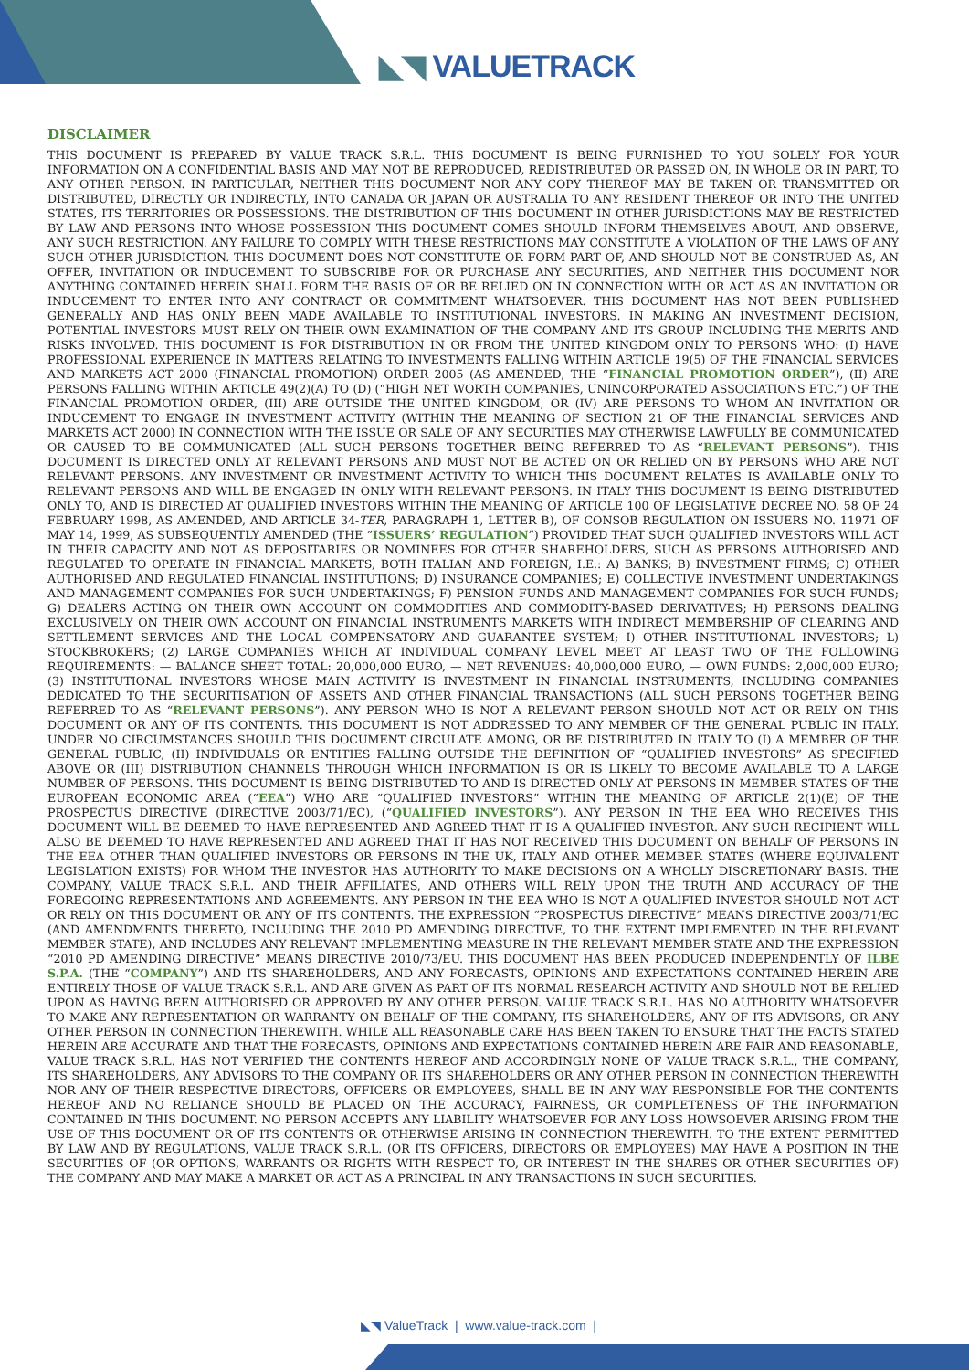◣◥ VALUETRACK
DISCLAIMER
THIS DOCUMENT IS PREPARED BY VALUE TRACK S.R.L. THIS DOCUMENT IS BEING FURNISHED TO YOU SOLELY FOR YOUR INFORMATION ON A CONFIDENTIAL BASIS AND MAY NOT BE REPRODUCED, REDISTRIBUTED OR PASSED ON, IN WHOLE OR IN PART, TO ANY OTHER PERSON. IN PARTICULAR, NEITHER THIS DOCUMENT NOR ANY COPY THEREOF MAY BE TAKEN OR TRANSMITTED OR DISTRIBUTED, DIRECTLY OR INDIRECTLY, INTO CANADA OR JAPAN OR AUSTRALIA TO ANY RESIDENT THEREOF OR INTO THE UNITED STATES, ITS TERRITORIES OR POSSESSIONS. THE DISTRIBUTION OF THIS DOCUMENT IN OTHER JURISDICTIONS MAY BE RESTRICTED BY LAW AND PERSONS INTO WHOSE POSSESSION THIS DOCUMENT COMES SHOULD INFORM THEMSELVES ABOUT, AND OBSERVE, ANY SUCH RESTRICTION. ANY FAILURE TO COMPLY WITH THESE RESTRICTIONS MAY CONSTITUTE A VIOLATION OF THE LAWS OF ANY SUCH OTHER JURISDICTION. THIS DOCUMENT DOES NOT CONSTITUTE OR FORM PART OF, AND SHOULD NOT BE CONSTRUED AS, AN OFFER, INVITATION OR INDUCEMENT TO SUBSCRIBE FOR OR PURCHASE ANY SECURITIES, AND NEITHER THIS DOCUMENT NOR ANYTHING CONTAINED HEREIN SHALL FORM THE BASIS OF OR BE RELIED ON IN CONNECTION WITH OR ACT AS AN INVITATION OR INDUCEMENT TO ENTER INTO ANY CONTRACT OR COMMITMENT WHATSOEVER. THIS DOCUMENT HAS NOT BEEN PUBLISHED GENERALLY AND HAS ONLY BEEN MADE AVAILABLE TO INSTITUTIONAL INVESTORS. IN MAKING AN INVESTMENT DECISION, POTENTIAL INVESTORS MUST RELY ON THEIR OWN EXAMINATION OF THE COMPANY AND ITS GROUP INCLUDING THE MERITS AND RISKS INVOLVED. THIS DOCUMENT IS FOR DISTRIBUTION IN OR FROM THE UNITED KINGDOM ONLY TO PERSONS WHO: (I) HAVE PROFESSIONAL EXPERIENCE IN MATTERS RELATING TO INVESTMENTS FALLING WITHIN ARTICLE 19(5) OF THE FINANCIAL SERVICES AND MARKETS ACT 2000 (FINANCIAL PROMOTION) ORDER 2005 (AS AMENDED, THE “FINANCIAL PROMOTION ORDER”), (II) ARE PERSONS FALLING WITHIN ARTICLE 49(2)(A) TO (D) (“HIGH NET WORTH COMPANIES, UNINCORPORATED ASSOCIATIONS ETC.”) OF THE FINANCIAL PROMOTION ORDER, (III) ARE OUTSIDE THE UNITED KINGDOM, OR (IV) ARE PERSONS TO WHOM AN INVITATION OR INDUCEMENT TO ENGAGE IN INVESTMENT ACTIVITY (WITHIN THE MEANING OF SECTION 21 OF THE FINANCIAL SERVICES AND MARKETS ACT 2000) IN CONNECTION WITH THE ISSUE OR SALE OF ANY SECURITIES MAY OTHERWISE LAWFULLY BE COMMUNICATED OR CAUSED TO BE COMMUNICATED (ALL SUCH PERSONS TOGETHER BEING REFERRED TO AS “RELEVANT PERSONS”). THIS DOCUMENT IS DIRECTED ONLY AT RELEVANT PERSONS AND MUST NOT BE ACTED ON OR RELIED ON BY PERSONS WHO ARE NOT RELEVANT PERSONS. ANY INVESTMENT OR INVESTMENT ACTIVITY TO WHICH THIS DOCUMENT RELATES IS AVAILABLE ONLY TO RELEVANT PERSONS AND WILL BE ENGAGED IN ONLY WITH RELEVANT PERSONS. IN ITALY THIS DOCUMENT IS BEING DISTRIBUTED ONLY TO, AND IS DIRECTED AT QUALIFIED INVESTORS WITHIN THE MEANING OF ARTICLE 100 OF LEGISLATIVE DECREE NO. 58 OF 24 FEBRUARY 1998, AS AMENDED, AND ARTICLE 34-TER, PARAGRAPH 1, LETTER B), OF CONSOB REGULATION ON ISSUERS NO. 11971 OF MAY 14, 1999, AS SUBSEQUENTLY AMENDED (THE “ISSUERS’ REGULATION”) PROVIDED THAT SUCH QUALIFIED INVESTORS WILL ACT IN THEIR CAPACITY AND NOT AS DEPOSITARIES OR NOMINEES FOR OTHER SHAREHOLDERS, SUCH AS PERSONS AUTHORISED AND REGULATED TO OPERATE IN FINANCIAL MARKETS, BOTH ITALIAN AND FOREIGN, I.E.: A) BANKS; B) INVESTMENT FIRMS; C) OTHER AUTHORISED AND REGULATED FINANCIAL INSTITUTIONS; D) INSURANCE COMPANIES; E) COLLECTIVE INVESTMENT UNDERTAKINGS AND MANAGEMENT COMPANIES FOR SUCH UNDERTAKINGS; F) PENSION FUNDS AND MANAGEMENT COMPANIES FOR SUCH FUNDS; G) DEALERS ACTING ON THEIR OWN ACCOUNT ON COMMODITIES AND COMMODITY-BASED DERIVATIVES; H) PERSONS DEALING EXCLUSIVELY ON THEIR OWN ACCOUNT ON FINANCIAL INSTRUMENTS MARKETS WITH INDIRECT MEMBERSHIP OF CLEARING AND SETTLEMENT SERVICES AND THE LOCAL COMPENSATORY AND GUARANTEE SYSTEM; I) OTHER INSTITUTIONAL INVESTORS; L) STOCKBROKERS; (2) LARGE COMPANIES WHICH AT INDIVIDUAL COMPANY LEVEL MEET AT LEAST TWO OF THE FOLLOWING REQUIREMENTS: — BALANCE SHEET TOTAL: 20,000,000 EURO, — NET REVENUES: 40,000,000 EURO, — OWN FUNDS: 2,000,000 EURO; (3) INSTITUTIONAL INVESTORS WHOSE MAIN ACTIVITY IS INVESTMENT IN FINANCIAL INSTRUMENTS, INCLUDING COMPANIES DEDICATED TO THE SECURITISATION OF ASSETS AND OTHER FINANCIAL TRANSACTIONS (ALL SUCH PERSONS TOGETHER BEING REFERRED TO AS “RELEVANT PERSONS”). ANY PERSON WHO IS NOT A RELEVANT PERSON SHOULD NOT ACT OR RELY ON THIS DOCUMENT OR ANY OF ITS CONTENTS. THIS DOCUMENT IS NOT ADDRESSED TO ANY MEMBER OF THE GENERAL PUBLIC IN ITALY. UNDER NO CIRCUMSTANCES SHOULD THIS DOCUMENT CIRCULATE AMONG, OR BE DISTRIBUTED IN ITALY TO (I) A MEMBER OF THE GENERAL PUBLIC, (II) INDIVIDUALS OR ENTITIES FALLING OUTSIDE THE DEFINITION OF “QUALIFIED INVESTORS” AS SPECIFIED ABOVE OR (III) DISTRIBUTION CHANNELS THROUGH WHICH INFORMATION IS OR IS LIKELY TO BECOME AVAILABLE TO A LARGE NUMBER OF PERSONS. THIS DOCUMENT IS BEING DISTRIBUTED TO AND IS DIRECTED ONLY AT PERSONS IN MEMBER STATES OF THE EUROPEAN ECONOMIC AREA (“EEA”) WHO ARE “QUALIFIED INVESTORS” WITHIN THE MEANING OF ARTICLE 2(1)(E) OF THE PROSPECTUS DIRECTIVE (DIRECTIVE 2003/71/EC), (“QUALIFIED INVESTORS”). ANY PERSON IN THE EEA WHO RECEIVES THIS DOCUMENT WILL BE DEEMED TO HAVE REPRESENTED AND AGREED THAT IT IS A QUALIFIED INVESTOR. ANY SUCH RECIPIENT WILL ALSO BE DEEMED TO HAVE REPRESENTED AND AGREED THAT IT HAS NOT RECEIVED THIS DOCUMENT ON BEHALF OF PERSONS IN THE EEA OTHER THAN QUALIFIED INVESTORS OR PERSONS IN THE UK, ITALY AND OTHER MEMBER STATES (WHERE EQUIVALENT LEGISLATION EXISTS) FOR WHOM THE INVESTOR HAS AUTHORITY TO MAKE DECISIONS ON A WHOLLY DISCRETIONARY BASIS. THE COMPANY, VALUE TRACK S.R.L. AND THEIR AFFILIATES, AND OTHERS WILL RELY UPON THE TRUTH AND ACCURACY OF THE FOREGOING REPRESENTATIONS AND AGREEMENTS. ANY PERSON IN THE EEA WHO IS NOT A QUALIFIED INVESTOR SHOULD NOT ACT OR RELY ON THIS DOCUMENT OR ANY OF ITS CONTENTS. THE EXPRESSION “PROSPECTUS DIRECTIVE” MEANS DIRECTIVE 2003/71/EC (AND AMENDMENTS THERETO, INCLUDING THE 2010 PD AMENDING DIRECTIVE, TO THE EXTENT IMPLEMENTED IN THE RELEVANT MEMBER STATE), AND INCLUDES ANY RELEVANT IMPLEMENTING MEASURE IN THE RELEVANT MEMBER STATE AND THE EXPRESSION “2010 PD AMENDING DIRECTIVE” MEANS DIRECTIVE 2010/73/EU. THIS DOCUMENT HAS BEEN PRODUCED INDEPENDENTLY OF ILBE S.P.A. (THE “COMPANY”) AND ITS SHAREHOLDERS, AND ANY FORECASTS, OPINIONS AND EXPECTATIONS CONTAINED HEREIN ARE ENTIRELY THOSE OF VALUE TRACK S.R.L. AND ARE GIVEN AS PART OF ITS NORMAL RESEARCH ACTIVITY AND SHOULD NOT BE RELIED UPON AS HAVING BEEN AUTHORISED OR APPROVED BY ANY OTHER PERSON. VALUE TRACK S.R.L. HAS NO AUTHORITY WHATSOEVER TO MAKE ANY REPRESENTATION OR WARRANTY ON BEHALF OF THE COMPANY, ITS SHAREHOLDERS, ANY OF ITS ADVISORS, OR ANY OTHER PERSON IN CONNECTION THEREWITH. WHILE ALL REASONABLE CARE HAS BEEN TAKEN TO ENSURE THAT THE FACTS STATED HEREIN ARE ACCURATE AND THAT THE FORECASTS, OPINIONS AND EXPECTATIONS CONTAINED HEREIN ARE FAIR AND REASONABLE, VALUE TRACK S.R.L. HAS NOT VERIFIED THE CONTENTS HEREOF AND ACCORDINGLY NONE OF VALUE TRACK S.R.L., THE COMPANY, ITS SHAREHOLDERS, ANY ADVISORS TO THE COMPANY OR ITS SHAREHOLDERS OR ANY OTHER PERSON IN CONNECTION THEREWITH NOR ANY OF THEIR RESPECTIVE DIRECTORS, OFFICERS OR EMPLOYEES, SHALL BE IN ANY WAY RESPONSIBLE FOR THE CONTENTS HEREOF AND NO RELIANCE SHOULD BE PLACED ON THE ACCURACY, FAIRNESS, OR COMPLETENESS OF THE INFORMATION CONTAINED IN THIS DOCUMENT. NO PERSON ACCEPTS ANY LIABILITY WHATSOEVER FOR ANY LOSS HOWSOEVER ARISING FROM THE USE OF THIS DOCUMENT OR OF ITS CONTENTS OR OTHERWISE ARISING IN CONNECTION THEREWITH. TO THE EXTENT PERMITTED BY LAW AND BY REGULATIONS, VALUE TRACK S.R.L. (OR ITS OFFICERS, DIRECTORS OR EMPLOYEES) MAY HAVE A POSITION IN THE SECURITIES OF (OR OPTIONS, WARRANTS OR RIGHTS WITH RESPECT TO, OR INTEREST IN THE SHARES OR OTHER SECURITIES OF) THE COMPANY AND MAY MAKE A MARKET OR ACT AS A PRINCIPAL IN ANY TRANSACTIONS IN SUCH SECURITIES.
◣◥ ValueTrack | www.value-track.com |